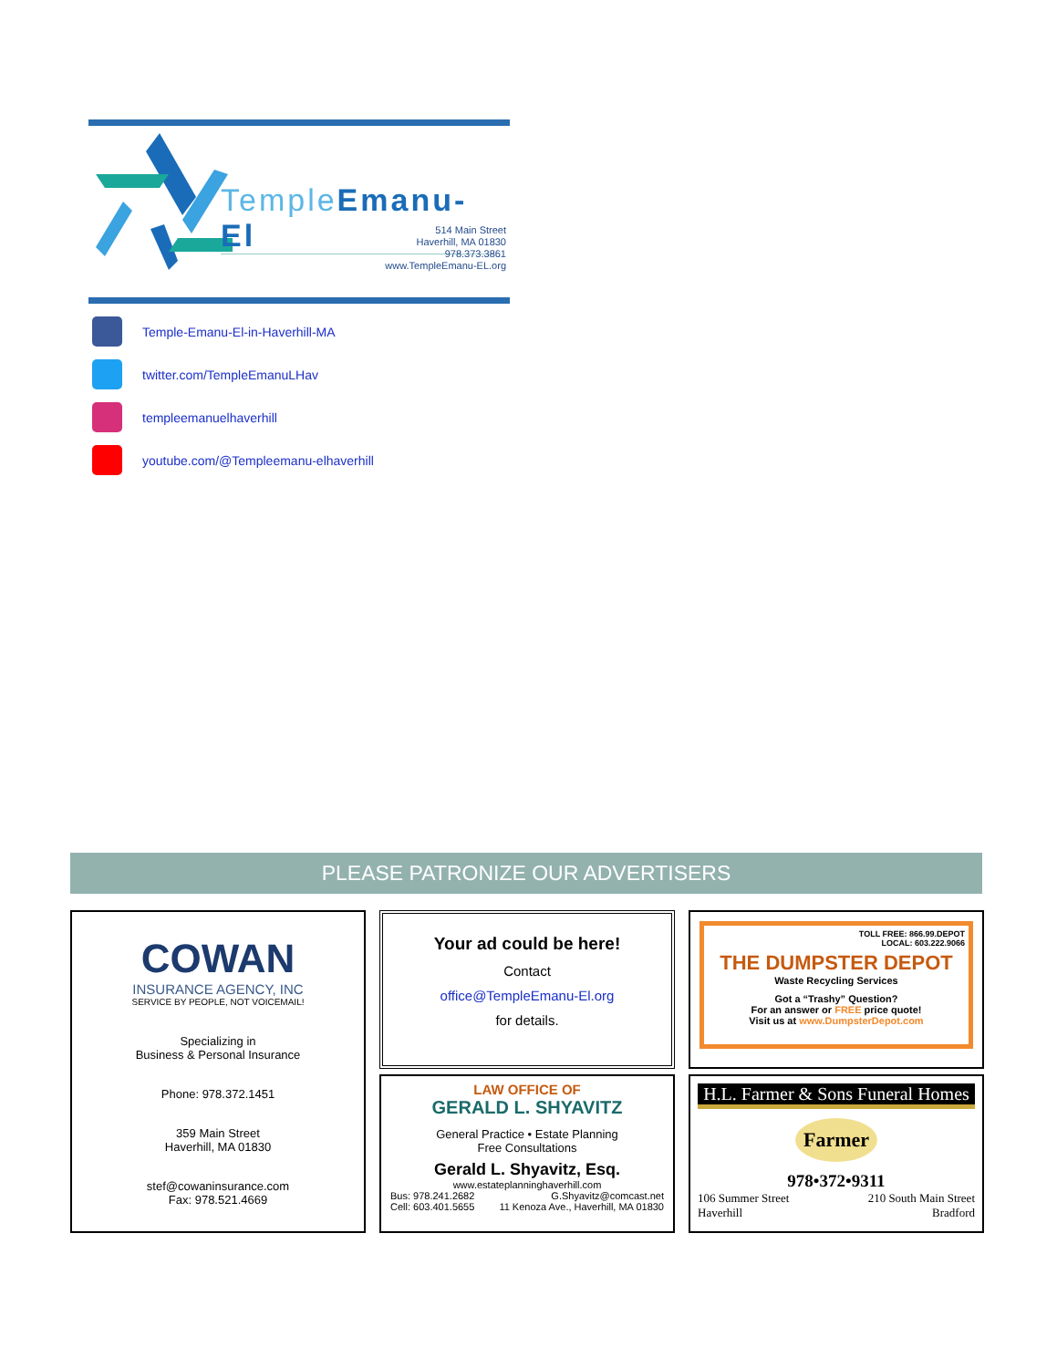Temple Emanu-El
514 Main Street
Haverhill, MA 01830
978.373.3861
www.TempleEmanu-EL.org
Temple-Emanu-El-in-Haverhill-MA
twitter.com/TempleEmanuLHav
templeemanuelhaverhill
youtube.com/@Templeemanu-elhaverhill
PLEASE PATRONIZE OUR ADVERTISERS
COWAN
INSURANCE AGENCY, INC
SERVICE BY PEOPLE, NOT VOICEMAIL!
Specializing in
Business & Personal Insurance
Phone: 978.372.1451
359 Main Street
Haverhill, MA 01830
stef@cowaninsurance.com
Fax: 978.521.4669
Your ad could be here!
Contact
office@TempleEmanu-El.org
for details.
TOLL FREE: 866.99.DEPOT
LOCAL: 603.222.9066
THE DUMPSTER DEPOT
Waste Recycling Services
Got a “Trashy” Question?
For an answer or FREE price quote!
Visit us at www.DumpsterDepot.com
LAW OFFICE OF
GERALD L. SHYAVITZ
General Practice • Estate Planning
Free Consultations
Gerald L. Shyavitz, Esq.
www.estateplanninghaverhill.com
Bus: 978.241.2682
Cell: 603.401.5655 G.Shyavitz@comcast.net
11 Kenoza Ave., Haverhill, MA 01830
H.L. Farmer & Sons Funeral Homes
Farmer
978•372•9311
106 Summer Street
Haverhill 210 South Main Street
Bradford